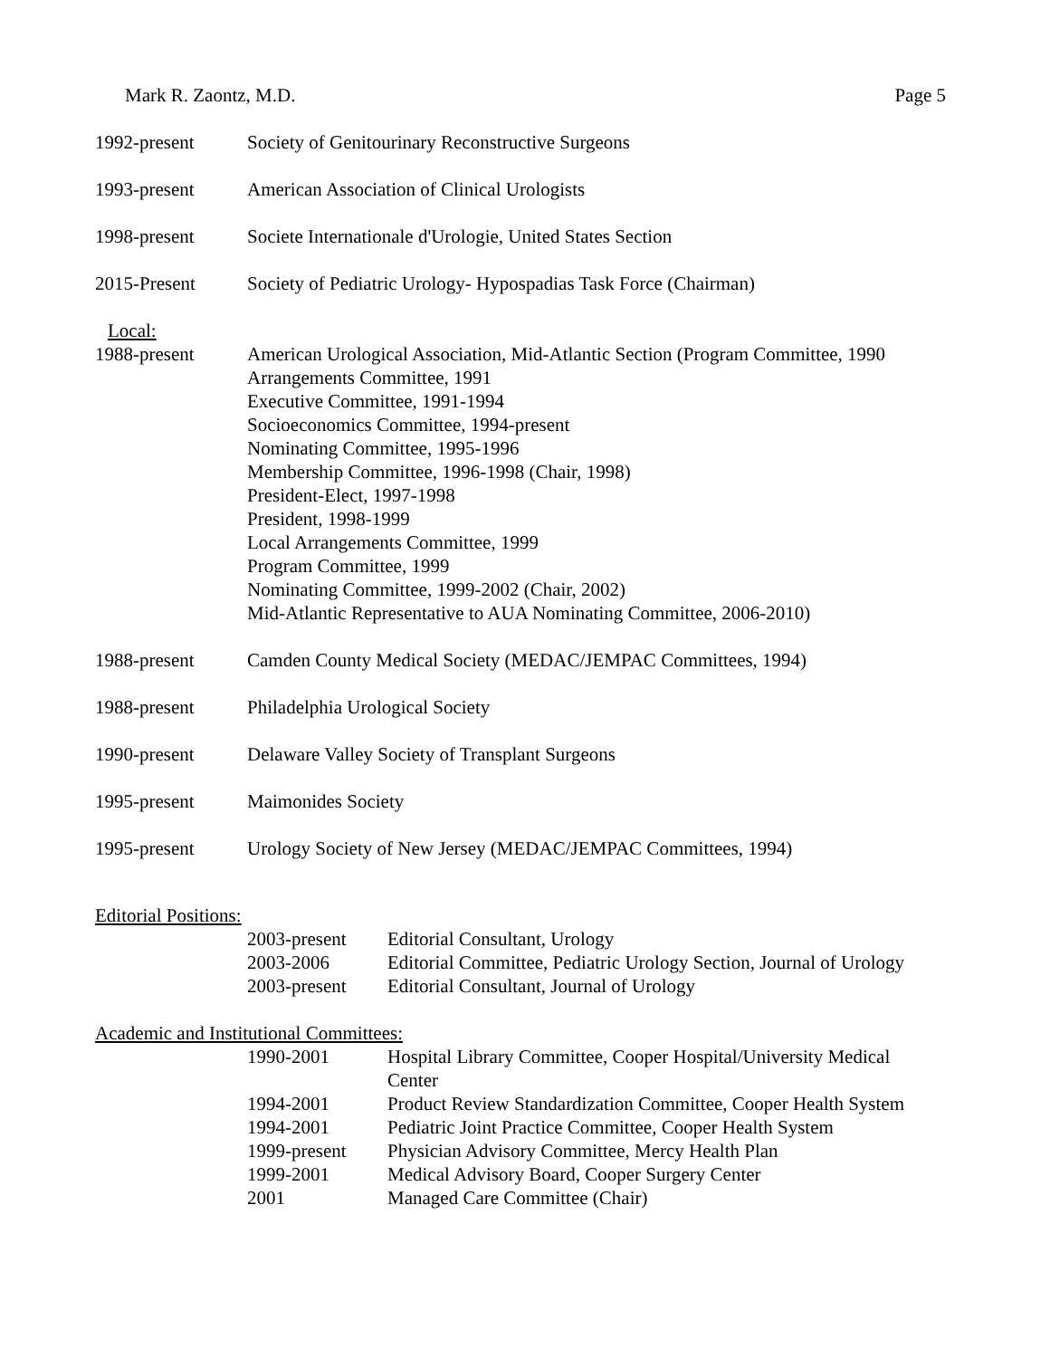Mark R. Zaontz, M.D. Page 5
1992-present Society of Genitourinary Reconstructive Surgeons
1993-present American Association of Clinical Urologists
1998-present Societe Internationale d'Urologie, United States Section
2015-Present Society of Pediatric Urology- Hypospadias Task Force (Chairman)
Local:
1988-present American Urological Association, Mid-Atlantic Section (Program Committee, 1990
Arrangements Committee, 1991
Executive Committee, 1991-1994
Socioeconomics Committee, 1994-present
Nominating Committee, 1995-1996
Membership Committee, 1996-1998 (Chair, 1998)
President-Elect, 1997-1998
President, 1998-1999
Local Arrangements Committee, 1999
Program Committee, 1999
Nominating Committee, 1999-2002 (Chair, 2002)
Mid-Atlantic Representative to AUA Nominating Committee, 2006-2010)
1988-present Camden County Medical Society (MEDAC/JEMPAC Committees, 1994)
1988-present Philadelphia Urological Society
1990-present Delaware Valley Society of Transplant Surgeons
1995-present Maimonides Society
1995-present Urology Society of New Jersey (MEDAC/JEMPAC Committees, 1994)
Editorial Positions:
2003-present Editorial Consultant, Urology
2003-2006 Editorial Committee, Pediatric Urology Section, Journal of Urology
2003-present Editorial Consultant, Journal of Urology
Academic and Institutional Committees:
1990-2001 Hospital Library Committee, Cooper Hospital/University Medical
Center
1994-2001 Product Review Standardization Committee, Cooper Health System
1994-2001 Pediatric Joint Practice Committee, Cooper Health System
1999-present Physician Advisory Committee, Mercy Health Plan
1999-2001 Medical Advisory Board, Cooper Surgery Center
2001 Managed Care Committee (Chair)